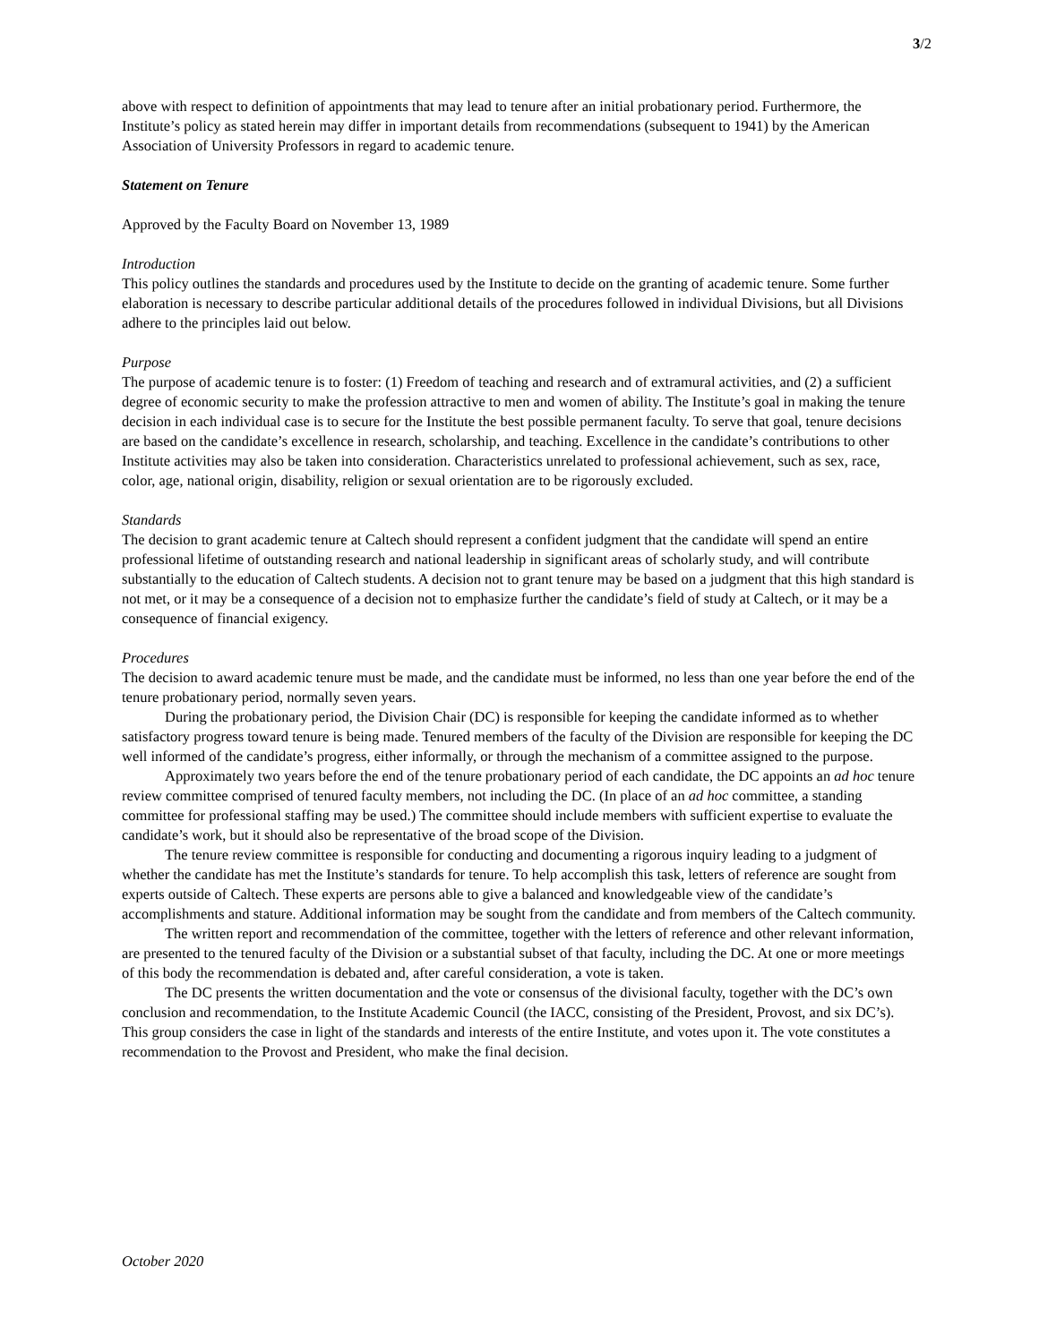3/2
above with respect to definition of appointments that may lead to tenure after an initial probationary period. Furthermore, the Institute’s policy as stated herein may differ in important details from recommendations (subsequent to 1941) by the American Association of University Professors in regard to academic tenure.
Statement on Tenure
Approved by the Faculty Board on November 13, 1989
Introduction
This policy outlines the standards and procedures used by the Institute to decide on the granting of academic tenure. Some further elaboration is necessary to describe particular additional details of the procedures followed in individual Divisions, but all Divisions adhere to the principles laid out below.
Purpose
The purpose of academic tenure is to foster: (1) Freedom of teaching and research and of extramural activities, and (2) a sufficient degree of economic security to make the profession attractive to men and women of ability. The Institute’s goal in making the tenure decision in each individual case is to secure for the Institute the best possible permanent faculty. To serve that goal, tenure decisions are based on the candidate’s excellence in research, scholarship, and teaching. Excellence in the candidate’s contributions to other Institute activities may also be taken into consideration. Characteristics unrelated to professional achievement, such as sex, race, color, age, national origin, disability, religion or sexual orientation are to be rigorously excluded.
Standards
The decision to grant academic tenure at Caltech should represent a confident judgment that the candidate will spend an entire professional lifetime of outstanding research and national leadership in significant areas of scholarly study, and will contribute substantially to the education of Caltech students. A decision not to grant tenure may be based on a judgment that this high standard is not met, or it may be a consequence of a decision not to emphasize further the candidate’s field of study at Caltech, or it may be a consequence of financial exigency.
Procedures
The decision to award academic tenure must be made, and the candidate must be informed, no less than one year before the end of the tenure probationary period, normally seven years.
During the probationary period, the Division Chair (DC) is responsible for keeping the candidate informed as to whether satisfactory progress toward tenure is being made. Tenured members of the faculty of the Division are responsible for keeping the DC well informed of the candidate’s progress, either informally, or through the mechanism of a committee assigned to the purpose.
Approximately two years before the end of the tenure probationary period of each candidate, the DC appoints an ad hoc tenure review committee comprised of tenured faculty members, not including the DC. (In place of an ad hoc committee, a standing committee for professional staffing may be used.) The committee should include members with sufficient expertise to evaluate the candidate’s work, but it should also be representative of the broad scope of the Division.
The tenure review committee is responsible for conducting and documenting a rigorous inquiry leading to a judgment of whether the candidate has met the Institute’s standards for tenure. To help accomplish this task, letters of reference are sought from experts outside of Caltech. These experts are persons able to give a balanced and knowledgeable view of the candidate’s accomplishments and stature. Additional information may be sought from the candidate and from members of the Caltech community.
The written report and recommendation of the committee, together with the letters of reference and other relevant information, are presented to the tenured faculty of the Division or a substantial subset of that faculty, including the DC. At one or more meetings of this body the recommendation is debated and, after careful consideration, a vote is taken.
The DC presents the written documentation and the vote or consensus of the divisional faculty, together with the DC’s own conclusion and recommendation, to the Institute Academic Council (the IACC, consisting of the President, Provost, and six DC’s). This group considers the case in light of the standards and interests of the entire Institute, and votes upon it. The vote constitutes a recommendation to the Provost and President, who make the final decision.
October 2020